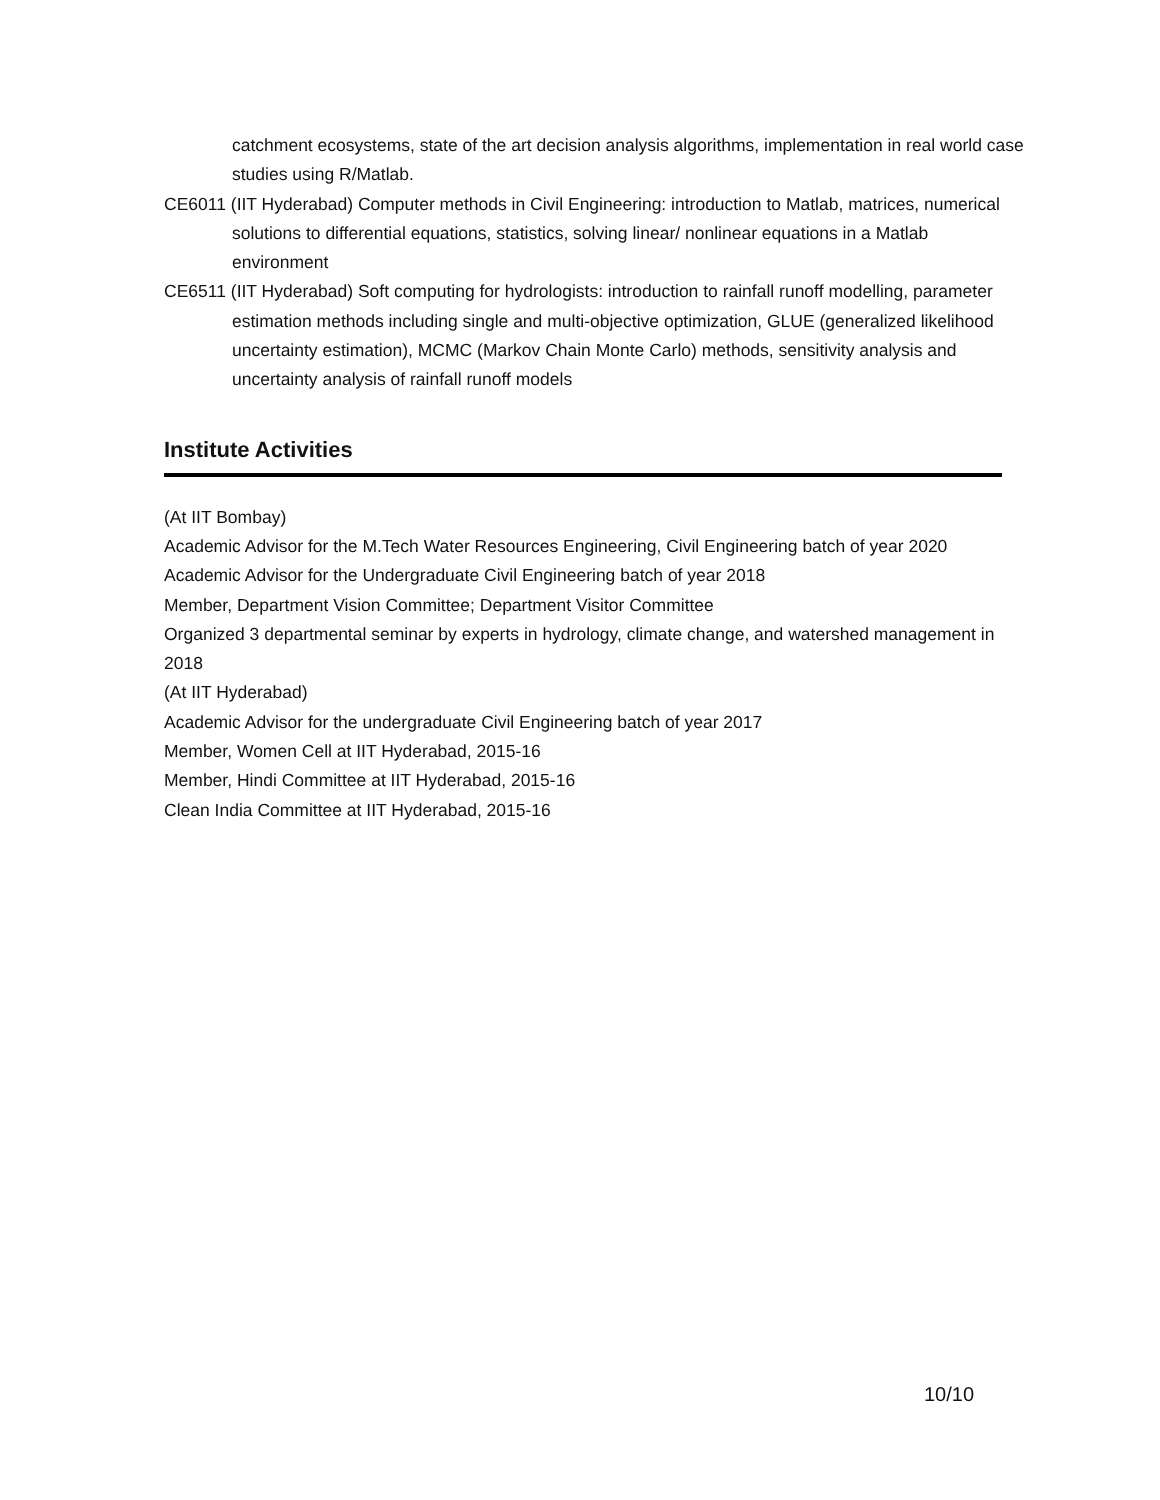catchment ecosystems, state of the art decision analysis algorithms, implementation in real world case studies using R/Matlab.
CE6011 (IIT Hyderabad) Computer methods in Civil Engineering: introduction to Matlab, matrices, numerical solutions to differential equations, statistics, solving linear/ nonlinear equations in a Matlab environment
CE6511 (IIT Hyderabad) Soft computing for hydrologists: introduction to rainfall runoff modelling, parameter estimation methods including single and multi-objective optimization, GLUE (generalized likelihood uncertainty estimation), MCMC (Markov Chain Monte Carlo) methods, sensitivity analysis and uncertainty analysis of rainfall runoff models
Institute Activities
(At IIT Bombay)
Academic Advisor for the M.Tech Water Resources Engineering, Civil Engineering batch of year 2020
Academic Advisor for the Undergraduate Civil Engineering batch of year 2018
Member, Department Vision Committee; Department Visitor Committee
Organized 3 departmental seminar by experts in hydrology, climate change, and watershed management in 2018
(At IIT Hyderabad)
Academic Advisor for the undergraduate Civil Engineering batch of year 2017
Member, Women Cell at IIT Hyderabad, 2015-16
Member, Hindi Committee at IIT Hyderabad, 2015-16
Clean India Committee at IIT Hyderabad, 2015-16
10/10